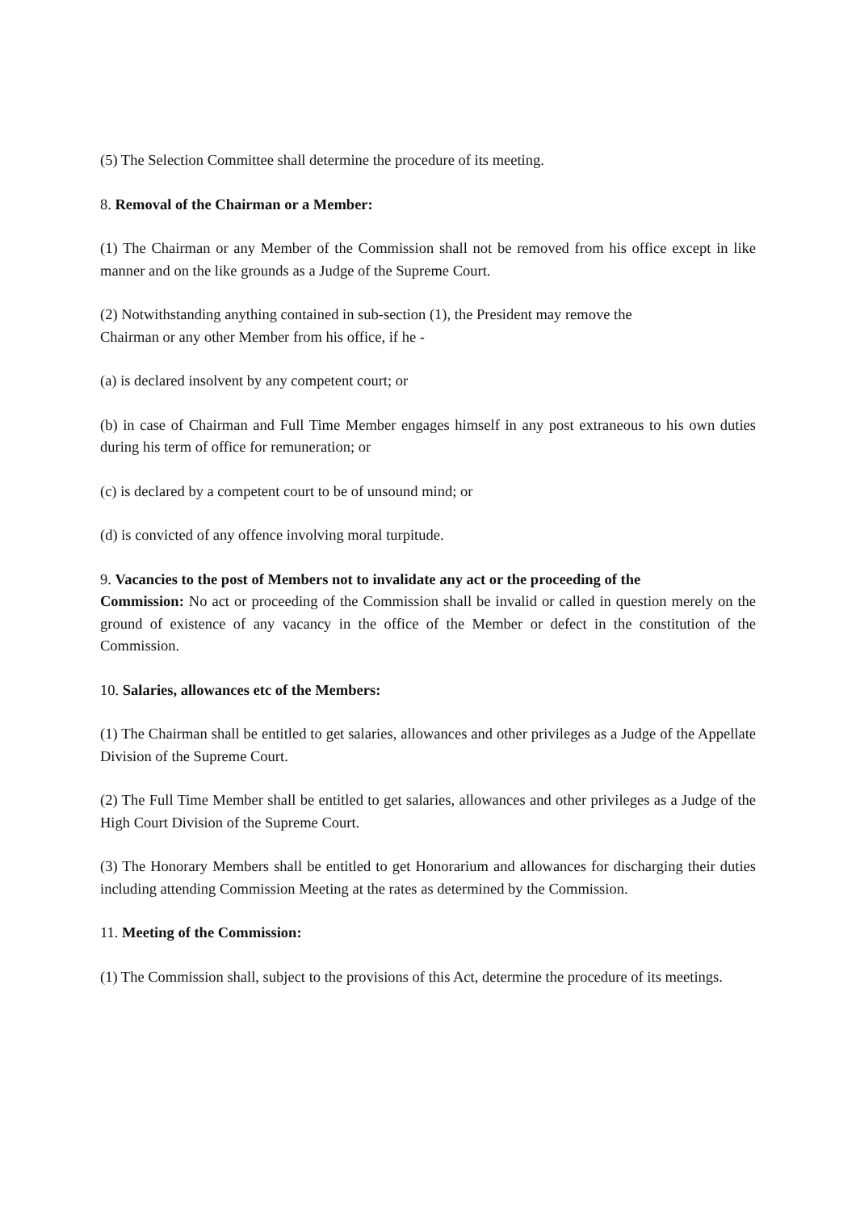(5) The Selection Committee shall determine the procedure of its meeting.
8. Removal of the Chairman or a Member:
(1) The Chairman or any Member of the Commission shall not be removed from his office except in like manner and on the like grounds as a Judge of the Supreme Court.
(2) Notwithstanding anything contained in sub-section (1), the President may remove the
Chairman or any other Member from his office, if he -
(a) is declared insolvent by any competent court; or
(b) in case of Chairman and Full Time Member engages himself in any post extraneous to his own duties during his term of office for remuneration; or
(c) is declared by a competent court to be of unsound mind; or
(d) is convicted of any offence involving moral turpitude.
9. Vacancies to the post of Members not to invalidate any act or the proceeding of the
Commission: No act or proceeding of the Commission shall be invalid or called in question merely on the ground of existence of any vacancy in the office of the Member or defect in the constitution of the Commission.
10. Salaries, allowances etc of the Members:
(1) The Chairman shall be entitled to get salaries, allowances and other privileges as a Judge of the Appellate Division of the Supreme Court.
(2) The Full Time Member shall be entitled to get salaries, allowances and other privileges as a Judge of the High Court Division of the Supreme Court.
(3) The Honorary Members shall be entitled to get Honorarium and allowances for discharging their duties including attending Commission Meeting at the rates as determined by the Commission.
11. Meeting of the Commission:
(1) The Commission shall, subject to the provisions of this Act, determine the procedure of its meetings.